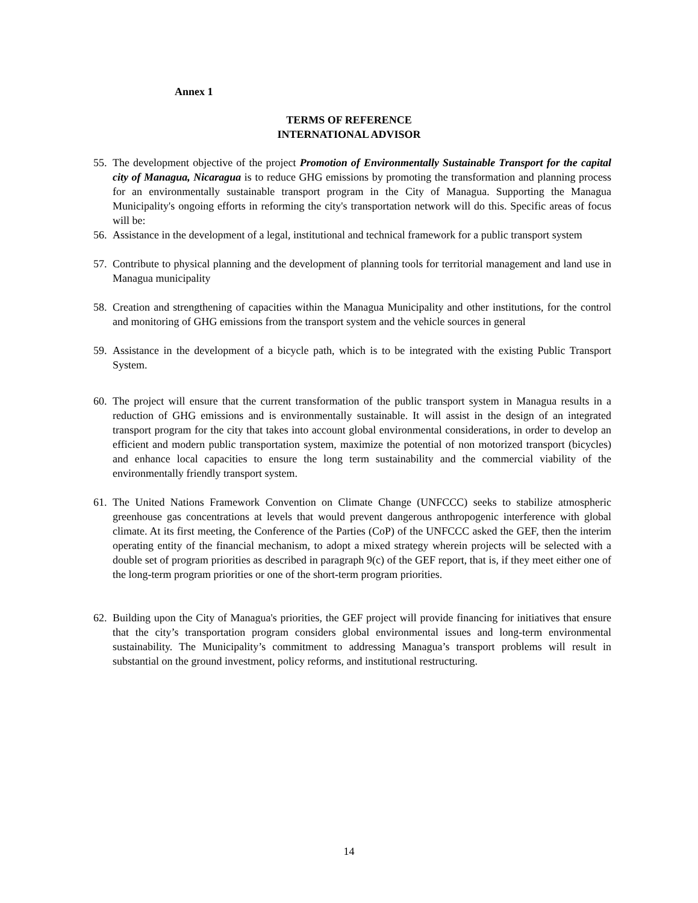Annex 1
TERMS OF REFERENCE
INTERNATIONAL ADVISOR
55. The development objective of the project Promotion of Environmentally Sustainable Transport for the capital city of Managua, Nicaragua is to reduce GHG emissions by promoting the transformation and planning process for an environmentally sustainable transport program in the City of Managua. Supporting the Managua Municipality's ongoing efforts in reforming the city's transportation network will do this. Specific areas of focus will be:
56. Assistance in the development of a legal, institutional and technical framework for a public transport system
57. Contribute to physical planning and the development of planning tools for territorial management and land use in Managua municipality
58. Creation and strengthening of capacities within the Managua Municipality and other institutions, for the control and monitoring of GHG emissions from the transport system and the vehicle sources in general
59. Assistance in the development of a bicycle path, which is to be integrated with the existing Public Transport System.
60. The project will ensure that the current transformation of the public transport system in Managua results in a reduction of GHG emissions and is environmentally sustainable. It will assist in the design of an integrated transport program for the city that takes into account global environmental considerations, in order to develop an efficient and modern public transportation system, maximize the potential of non motorized transport (bicycles) and enhance local capacities to ensure the long term sustainability and the commercial viability of the environmentally friendly transport system.
61. The United Nations Framework Convention on Climate Change (UNFCCC) seeks to stabilize atmospheric greenhouse gas concentrations at levels that would prevent dangerous anthropogenic interference with global climate. At its first meeting, the Conference of the Parties (CoP) of the UNFCCC asked the GEF, then the interim operating entity of the financial mechanism, to adopt a mixed strategy wherein projects will be selected with a double set of program priorities as described in paragraph 9(c) of the GEF report, that is, if they meet either one of the long-term program priorities or one of the short-term program priorities.
62. Building upon the City of Managua's priorities, the GEF project will provide financing for initiatives that ensure that the city’s transportation program considers global environmental issues and long-term environmental sustainability. The Municipality’s commitment to addressing Managua’s transport problems will result in substantial on the ground investment, policy reforms, and institutional restructuring.
14